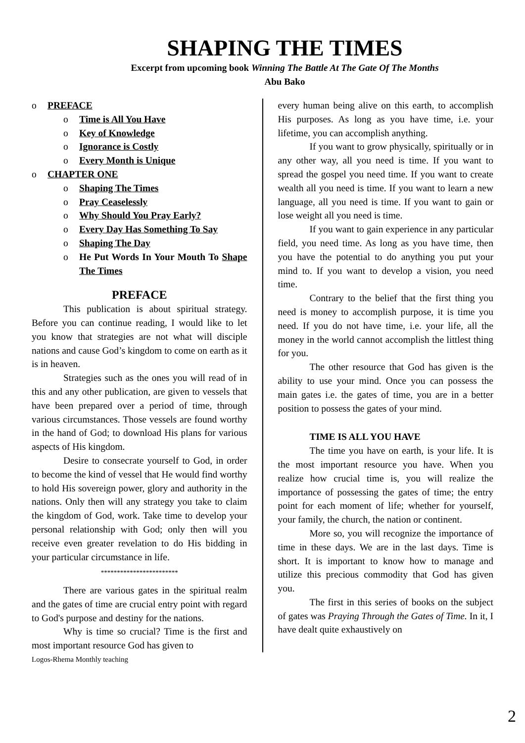SHAPING THE TIMES
Excerpt from upcoming book Winning The Battle At The Gate Of The Months
Abu Bako
o PREFACE
o Time is All You Have
o Key of Knowledge
o Ignorance is Costly
o Every Month is Unique
o CHAPTER ONE
o Shaping The Times
o Pray Ceaselessly
o Why Should You Pray Early?
o Every Day Has Something To Say
o Shaping The Day
o He Put Words In Your Mouth To Shape The Times
PREFACE
This publication is about spiritual strategy. Before you can continue reading, I would like to let you know that strategies are not what will disciple nations and cause God’s kingdom to come on earth as it is in heaven.
Strategies such as the ones you will read of in this and any other publication, are given to vessels that have been prepared over a period of time, through various circumstances. Those vessels are found worthy in the hand of God; to download His plans for various aspects of His kingdom.
Desire to consecrate yourself to God, in order to become the kind of vessel that He would find worthy to hold His sovereign power, glory and authority in the nations. Only then will any strategy you take to claim the kingdom of God, work. Take time to develop your personal relationship with God; only then will you receive even greater revelation to do His bidding in your particular circumstance in life.
************************
There are various gates in the spiritual realm and the gates of time are crucial entry point with regard to God's purpose and destiny for the nations.
Why is time so crucial? Time is the first and most important resource God has given to
every human being alive on this earth, to accomplish His purposes. As long as you have time, i.e. your lifetime, you can accomplish anything.
If you want to grow physically, spiritually or in any other way, all you need is time. If you want to spread the gospel you need time. If you want to create wealth all you need is time. If you want to learn a new language, all you need is time. If you want to gain or lose weight all you need is time.
If you want to gain experience in any particular field, you need time. As long as you have time, then you have the potential to do anything you put your mind to. If you want to develop a vision, you need time.
Contrary to the belief that the first thing you need is money to accomplish purpose, it is time you need. If you do not have time, i.e. your life, all the money in the world cannot accomplish the littlest thing for you.
The other resource that God has given is the ability to use your mind. Once you can possess the main gates i.e. the gates of time, you are in a better position to possess the gates of your mind.
TIME IS ALL YOU HAVE
The time you have on earth, is your life. It is the most important resource you have. When you realize how crucial time is, you will realize the importance of possessing the gates of time; the entry point for each moment of life; whether for yourself, your family, the church, the nation or continent.
More so, you will recognize the importance of time in these days. We are in the last days. Time is short. It is important to know how to manage and utilize this precious commodity that God has given you.
The first in this series of books on the subject of gates was Praying Through the Gates of Time. In it, I have dealt quite exhaustively on
Logos-Rhema Monthly teaching
2